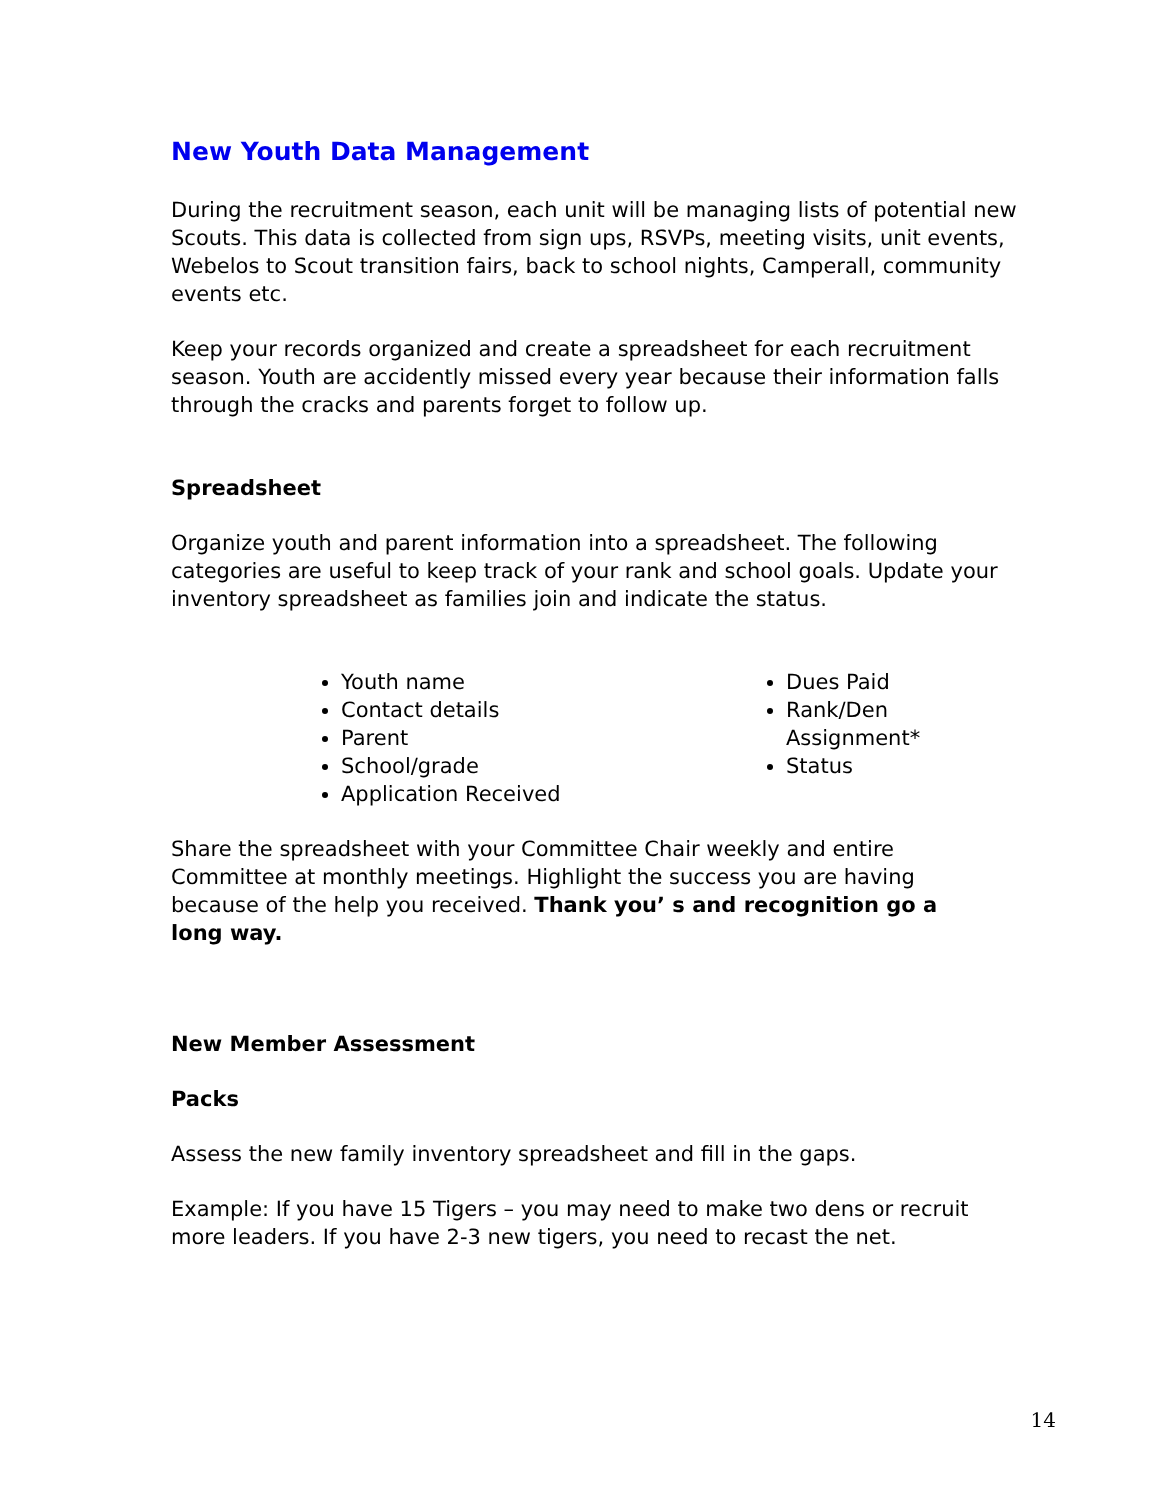New Youth Data Management
During the recruitment season, each unit will be managing lists of potential new Scouts. This data is collected from sign ups, RSVPs, meeting visits, unit events, Webelos to Scout transition fairs, back to school nights, Camperall, community events etc.
Keep your records organized and create a spreadsheet for each recruitment season. Youth are accidently missed every year because their information falls through the cracks and parents forget to follow up.
Spreadsheet
Organize youth and parent information into a spreadsheet. The following categories are useful to keep track of your rank and school goals. Update your inventory spreadsheet as families join and indicate the status.
Youth name
Contact details
Parent
School/grade
Application Received
Dues Paid
Rank/Den Assignment*
Status
Share the spreadsheet with your Committee Chair weekly and entire Committee at monthly meetings. Highlight the success you are having because of the help you received. Thank you’ s and recognition go a long way.
New Member Assessment
Packs
Assess the new family inventory spreadsheet and fill in the gaps.
Example: If you have 15 Tigers – you may need to make two dens or recruit more leaders. If you have 2-3 new tigers, you need to recast the net.
14